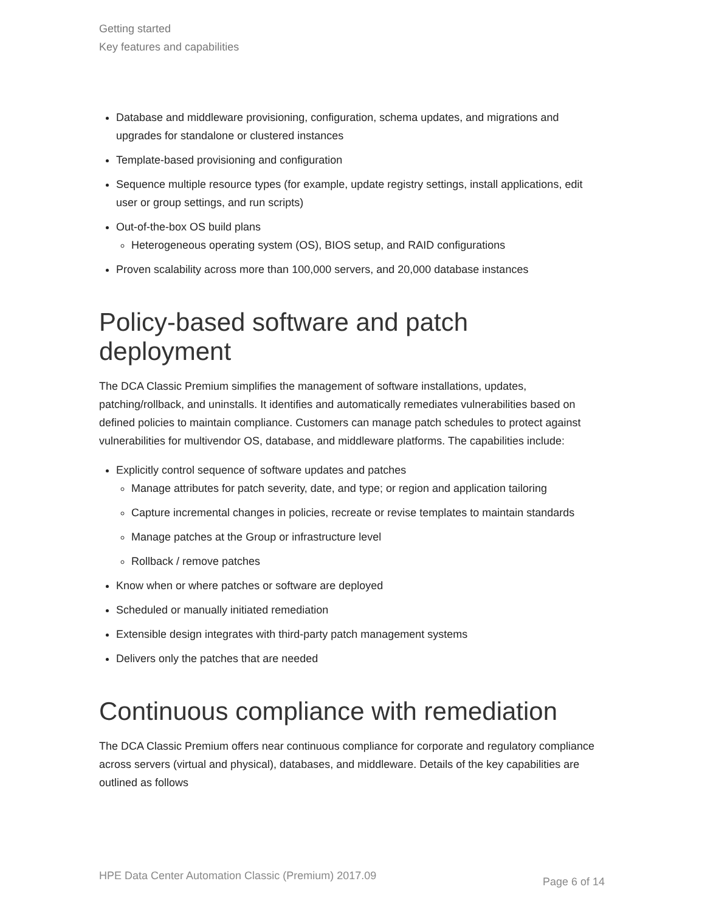Getting started
Key features and capabilities
Database and middleware provisioning, configuration, schema updates, and migrations and upgrades for standalone or clustered instances
Template-based provisioning and configuration
Sequence multiple resource types (for example, update registry settings, install applications, edit user or group settings, and run scripts)
Out-of-the-box OS build plans
Heterogeneous operating system (OS), BIOS setup, and RAID configurations
Proven scalability across more than 100,000 servers, and 20,000 database instances
Policy-based software and patch deployment
The DCA Classic Premium simplifies the management of software installations, updates, patching/rollback, and uninstalls. It identifies and automatically remediates vulnerabilities based on defined policies to maintain compliance. Customers can manage patch schedules to protect against vulnerabilities for multivendor OS, database, and middleware platforms. The capabilities include:
Explicitly control sequence of software updates and patches
Manage attributes for patch severity, date, and type; or region and application tailoring
Capture incremental changes in policies, recreate or revise templates to maintain standards
Manage patches at the Group or infrastructure level
Rollback / remove patches
Know when or where patches or software are deployed
Scheduled or manually initiated remediation
Extensible design integrates with third-party patch management systems
Delivers only the patches that are needed
Continuous compliance with remediation
The DCA Classic Premium offers near continuous compliance for corporate and regulatory compliance across servers (virtual and physical), databases, and middleware. Details of the key capabilities are outlined as follows
HPE Data Center Automation Classic (Premium) 2017.09 Page 6 of 14